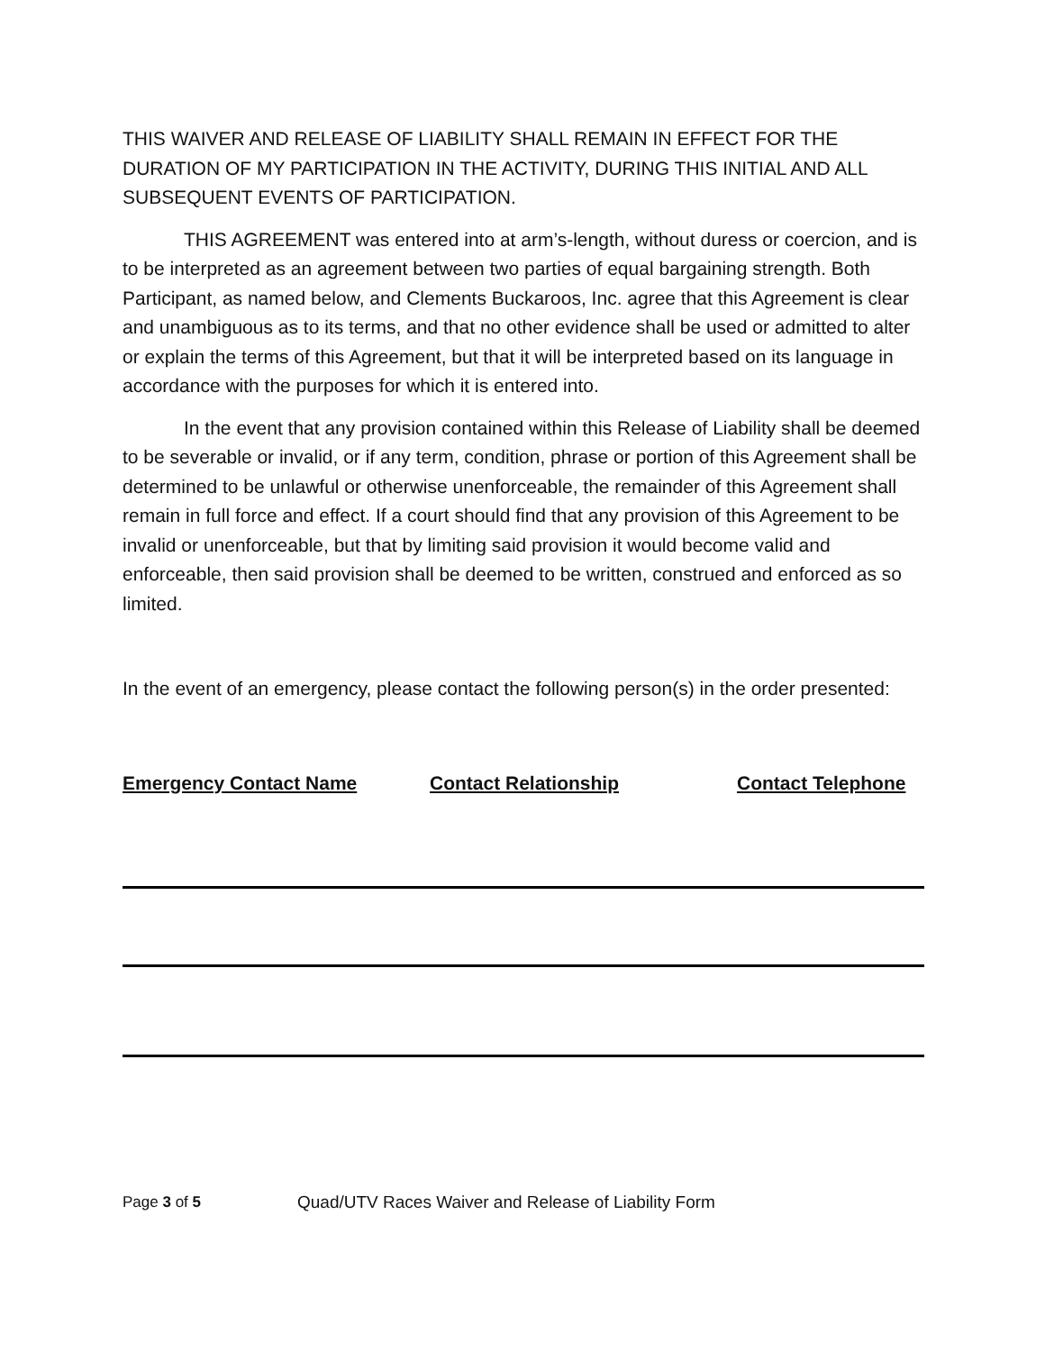THIS WAIVER AND RELEASE OF LIABILITY SHALL REMAIN IN EFFECT FOR THE DURATION OF MY PARTICIPATION IN THE ACTIVITY, DURING THIS INITIAL AND ALL SUBSEQUENT EVENTS OF PARTICIPATION.
THIS AGREEMENT was entered into at arm’s-length, without duress or coercion, and is to be interpreted as an agreement between two parties of equal bargaining strength. Both Participant, as named below, and Clements Buckaroos, Inc. agree that this Agreement is clear and unambiguous as to its terms, and that no other evidence shall be used or admitted to alter or explain the terms of this Agreement, but that it will be interpreted based on its language in accordance with the purposes for which it is entered into.
In the event that any provision contained within this Release of Liability shall be deemed to be severable or invalid, or if any term, condition, phrase or portion of this Agreement shall be determined to be unlawful or otherwise unenforceable, the remainder of this Agreement shall remain in full force and effect. If a court should find that any provision of this Agreement to be invalid or unenforceable, but that by limiting said provision it would become valid and enforceable, then said provision shall be deemed to be written, construed and enforced as so limited.
In the event of an emergency, please contact the following person(s) in the order presented:
Emergency Contact Name Contact Relationship Contact Telephone
Page 3 of 5 Quad/UTV Races Waiver and Release of Liability Form